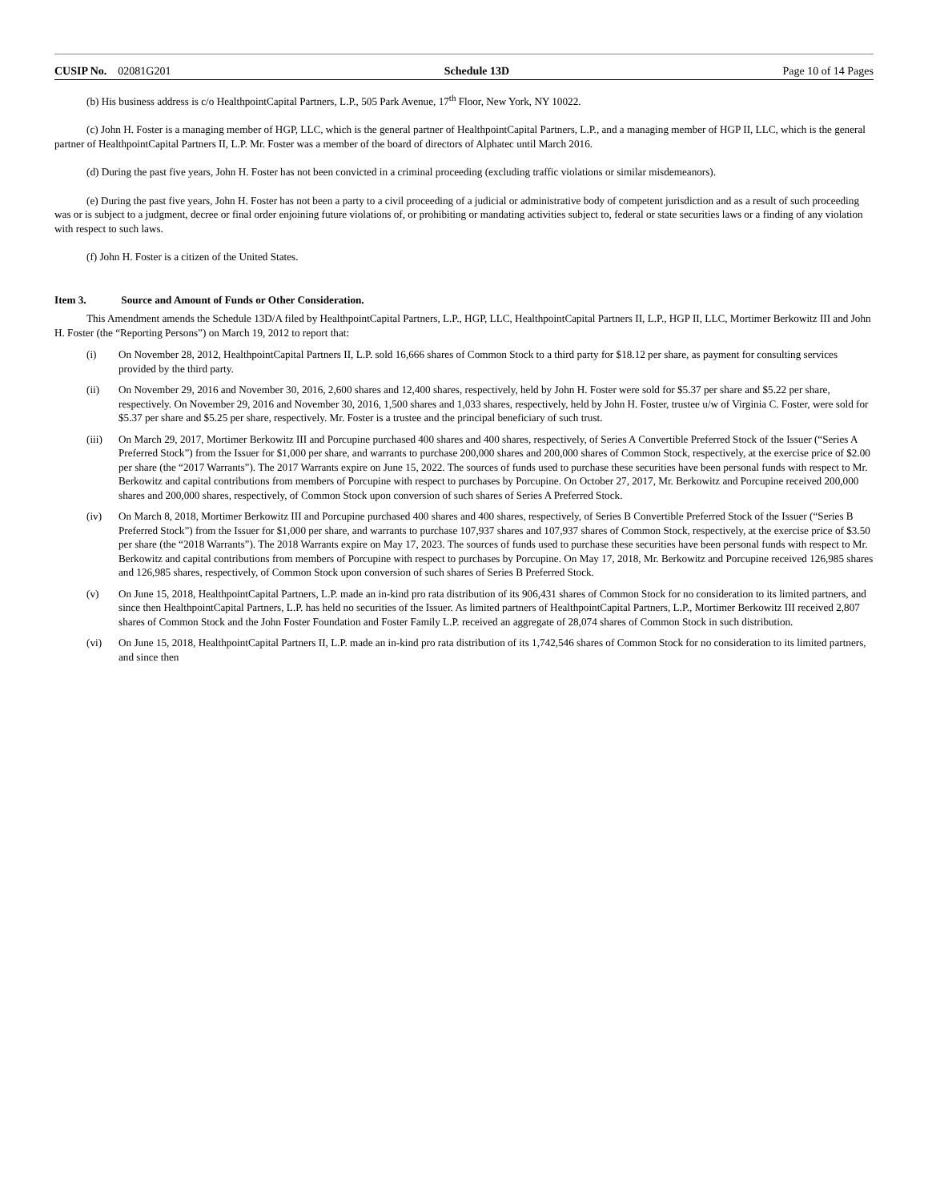CUSIP No. 02081G201 Schedule 13D Page 10 of 14 Pages
(b) His business address is c/o HealthpointCapital Partners, L.P., 505 Park Avenue, 17<sup>th</sup> Floor, New York, NY 10022.
(c) John H. Foster is a managing member of HGP, LLC, which is the general partner of HealthpointCapital Partners, L.P., and a managing member of HGP II, LLC, which is the general partner of HealthpointCapital Partners II, L.P. Mr. Foster was a member of the board of directors of Alphatec until March 2016.
(d) During the past five years, John H. Foster has not been convicted in a criminal proceeding (excluding traffic violations or similar misdemeanors).
(e) During the past five years, John H. Foster has not been a party to a civil proceeding of a judicial or administrative body of competent jurisdiction and as a result of such proceeding was or is subject to a judgment, decree or final order enjoining future violations of, or prohibiting or mandating activities subject to, federal or state securities laws or a finding of any violation with respect to such laws.
(f) John H. Foster is a citizen of the United States.
Item 3. Source and Amount of Funds or Other Consideration.
This Amendment amends the Schedule 13D/A filed by HealthpointCapital Partners, L.P., HGP, LLC, HealthpointCapital Partners II, L.P., HGP II, LLC, Mortimer Berkowitz III and John H. Foster (the “Reporting Persons”) on March 19, 2012 to report that:
(i) On November 28, 2012, HealthpointCapital Partners II, L.P. sold 16,666 shares of Common Stock to a third party for $18.12 per share, as payment for consulting services provided by the third party.
(ii) On November 29, 2016 and November 30, 2016, 2,600 shares and 12,400 shares, respectively, held by John H. Foster were sold for $5.37 per share and $5.22 per share, respectively. On November 29, 2016 and November 30, 2016, 1,500 shares and 1,033 shares, respectively, held by John H. Foster, trustee u/w of Virginia C. Foster, were sold for $5.37 per share and $5.25 per share, respectively. Mr. Foster is a trustee and the principal beneficiary of such trust.
(iii) On March 29, 2017, Mortimer Berkowitz III and Porcupine purchased 400 shares and 400 shares, respectively, of Series A Convertible Preferred Stock of the Issuer (“Series A Preferred Stock”) from the Issuer for $1,000 per share, and warrants to purchase 200,000 shares and 200,000 shares of Common Stock, respectively, at the exercise price of $2.00 per share (the “2017 Warrants”). The 2017 Warrants expire on June 15, 2022. The sources of funds used to purchase these securities have been personal funds with respect to Mr. Berkowitz and capital contributions from members of Porcupine with respect to purchases by Porcupine. On October 27, 2017, Mr. Berkowitz and Porcupine received 200,000 shares and 200,000 shares, respectively, of Common Stock upon conversion of such shares of Series A Preferred Stock.
(iv) On March 8, 2018, Mortimer Berkowitz III and Porcupine purchased 400 shares and 400 shares, respectively, of Series B Convertible Preferred Stock of the Issuer (“Series B Preferred Stock”) from the Issuer for $1,000 per share, and warrants to purchase 107,937 shares and 107,937 shares of Common Stock, respectively, at the exercise price of $3.50 per share (the “2018 Warrants”). The 2018 Warrants expire on May 17, 2023. The sources of funds used to purchase these securities have been personal funds with respect to Mr. Berkowitz and capital contributions from members of Porcupine with respect to purchases by Porcupine. On May 17, 2018, Mr. Berkowitz and Porcupine received 126,985 shares and 126,985 shares, respectively, of Common Stock upon conversion of such shares of Series B Preferred Stock.
(v) On June 15, 2018, HealthpointCapital Partners, L.P. made an in-kind pro rata distribution of its 906,431 shares of Common Stock for no consideration to its limited partners, and since then HealthpointCapital Partners, L.P. has held no securities of the Issuer. As limited partners of HealthpointCapital Partners, L.P., Mortimer Berkowitz III received 2,807 shares of Common Stock and the John Foster Foundation and Foster Family L.P. received an aggregate of 28,074 shares of Common Stock in such distribution.
(vi) On June 15, 2018, HealthpointCapital Partners II, L.P. made an in-kind pro rata distribution of its 1,742,546 shares of Common Stock for no consideration to its limited partners, and since then